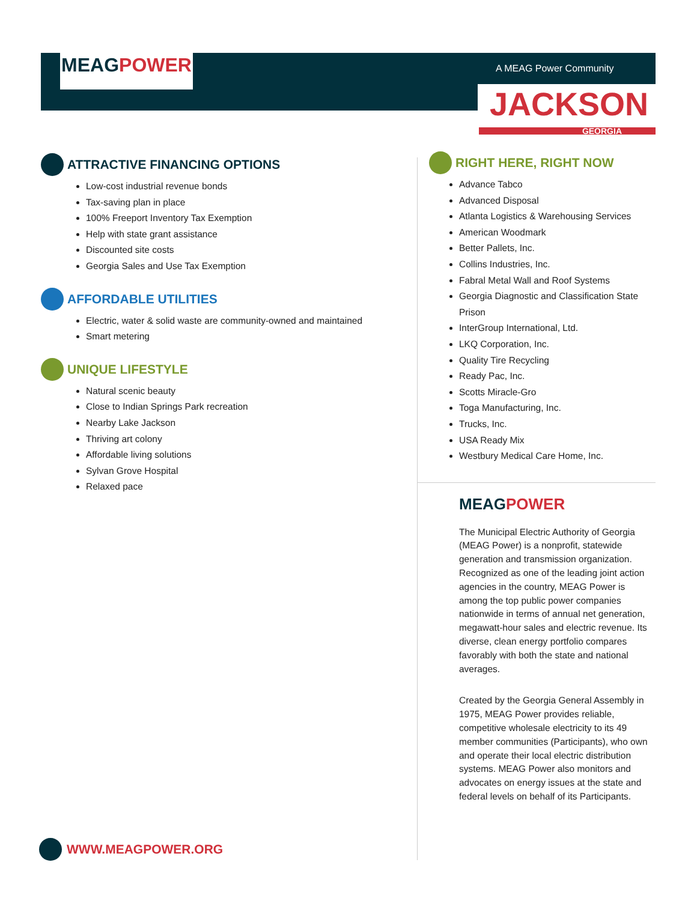MEAG POWER
A MEAG Power Community
JACKSON
GEORGIA
ATTRACTIVE FINANCING OPTIONS
Low-cost industrial revenue bonds
Tax-saving plan in place
100% Freeport Inventory Tax Exemption
Help with state grant assistance
Discounted site costs
Georgia Sales and Use Tax Exemption
AFFORDABLE UTILITIES
Electric, water & solid waste are community-owned and maintained
Smart metering
UNIQUE LIFESTYLE
Natural scenic beauty
Close to Indian Springs Park recreation
Nearby Lake Jackson
Thriving art colony
Affordable living solutions
Sylvan Grove Hospital
Relaxed pace
RIGHT HERE, RIGHT NOW
Advance Tabco
Advanced Disposal
Atlanta Logistics & Warehousing Services
American Woodmark
Better Pallets, Inc.
Collins Industries, Inc.
Fabral Metal Wall and Roof Systems
Georgia Diagnostic and Classification State Prison
InterGroup International, Ltd.
LKQ Corporation, Inc.
Quality Tire Recycling
Ready Pac, Inc.
Scotts Miracle-Gro
Toga Manufacturing, Inc.
Trucks, Inc.
USA Ready Mix
Westbury Medical Care Home, Inc.
MEAGPOWER
The Municipal Electric Authority of Georgia (MEAG Power) is a nonprofit, statewide generation and transmission organization. Recognized as one of the leading joint action agencies in the country, MEAG Power is among the top public power companies nationwide in terms of annual net generation, megawatt-hour sales and electric revenue. Its diverse, clean energy portfolio compares favorably with both the state and national averages.
Created by the Georgia General Assembly in 1975, MEAG Power provides reliable, competitive wholesale electricity to its 49 member communities (Participants), who own and operate their local electric distribution systems. MEAG Power also monitors and advocates on energy issues at the state and federal levels on behalf of its Participants.
WWW.MEAGPOWER.ORG